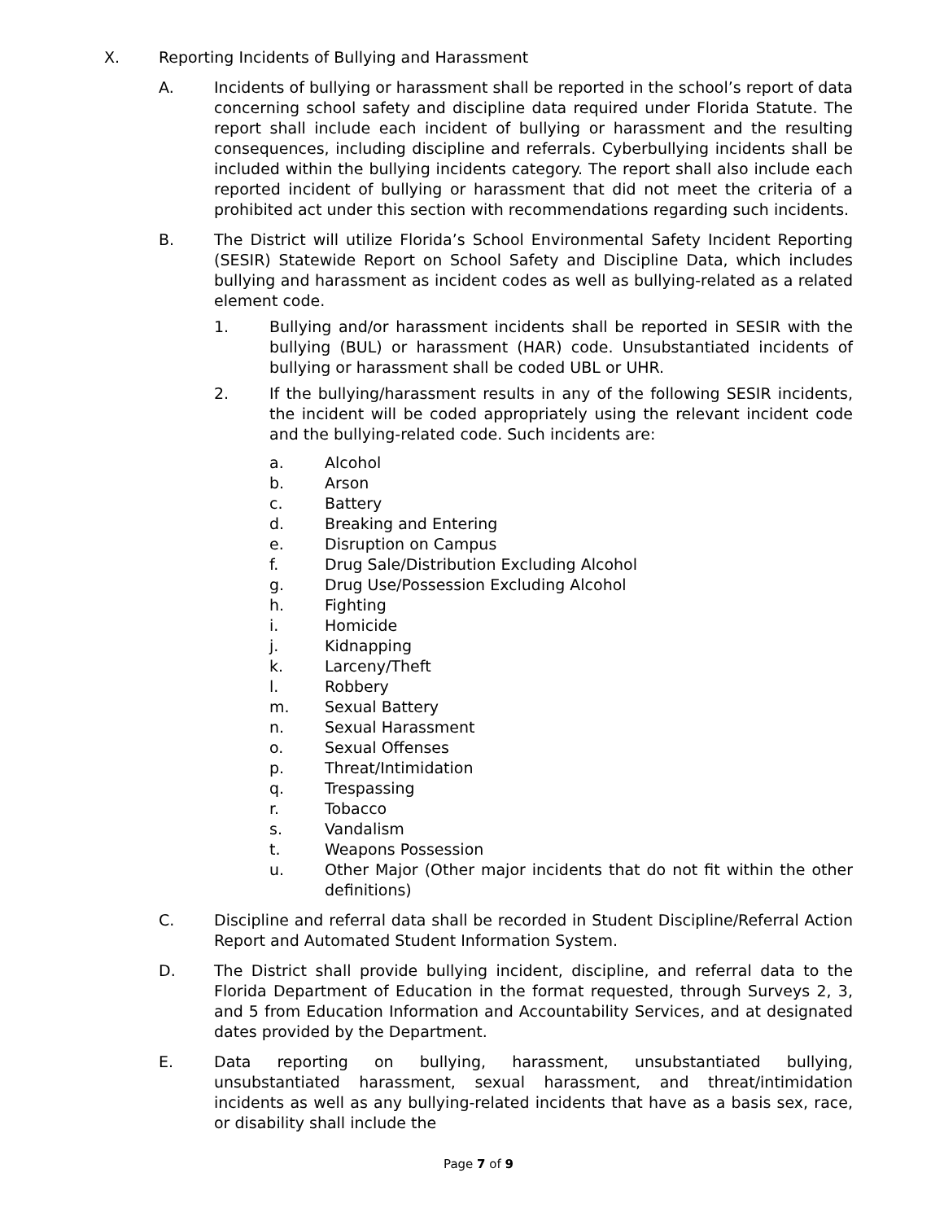X. Reporting Incidents of Bullying and Harassment
A. Incidents of bullying or harassment shall be reported in the school’s report of data concerning school safety and discipline data required under Florida Statute. The report shall include each incident of bullying or harassment and the resulting consequences, including discipline and referrals. Cyberbullying incidents shall be included within the bullying incidents category. The report shall also include each reported incident of bullying or harassment that did not meet the criteria of a prohibited act under this section with recommendations regarding such incidents.
B. The District will utilize Florida’s School Environmental Safety Incident Reporting (SESIR) Statewide Report on School Safety and Discipline Data, which includes bullying and harassment as incident codes as well as bullying-related as a related element code.
1. Bullying and/or harassment incidents shall be reported in SESIR with the bullying (BUL) or harassment (HAR) code. Unsubstantiated incidents of bullying or harassment shall be coded UBL or UHR.
2. If the bullying/harassment results in any of the following SESIR incidents, the incident will be coded appropriately using the relevant incident code and the bullying-related code. Such incidents are:
a. Alcohol
b. Arson
c. Battery
d. Breaking and Entering
e. Disruption on Campus
f. Drug Sale/Distribution Excluding Alcohol
g. Drug Use/Possession Excluding Alcohol
h. Fighting
i. Homicide
j. Kidnapping
k. Larceny/Theft
l. Robbery
m. Sexual Battery
n. Sexual Harassment
o. Sexual Offenses
p. Threat/Intimidation
q. Trespassing
r. Tobacco
s. Vandalism
t. Weapons Possession
u. Other Major (Other major incidents that do not fit within the other definitions)
C. Discipline and referral data shall be recorded in Student Discipline/Referral Action Report and Automated Student Information System.
D. The District shall provide bullying incident, discipline, and referral data to the Florida Department of Education in the format requested, through Surveys 2, 3, and 5 from Education Information and Accountability Services, and at designated dates provided by the Department.
E. Data reporting on bullying, harassment, unsubstantiated bullying, unsubstantiated harassment, sexual harassment, and threat/intimidation incidents as well as any bullying-related incidents that have as a basis sex, race, or disability shall include the
Page 7 of 9